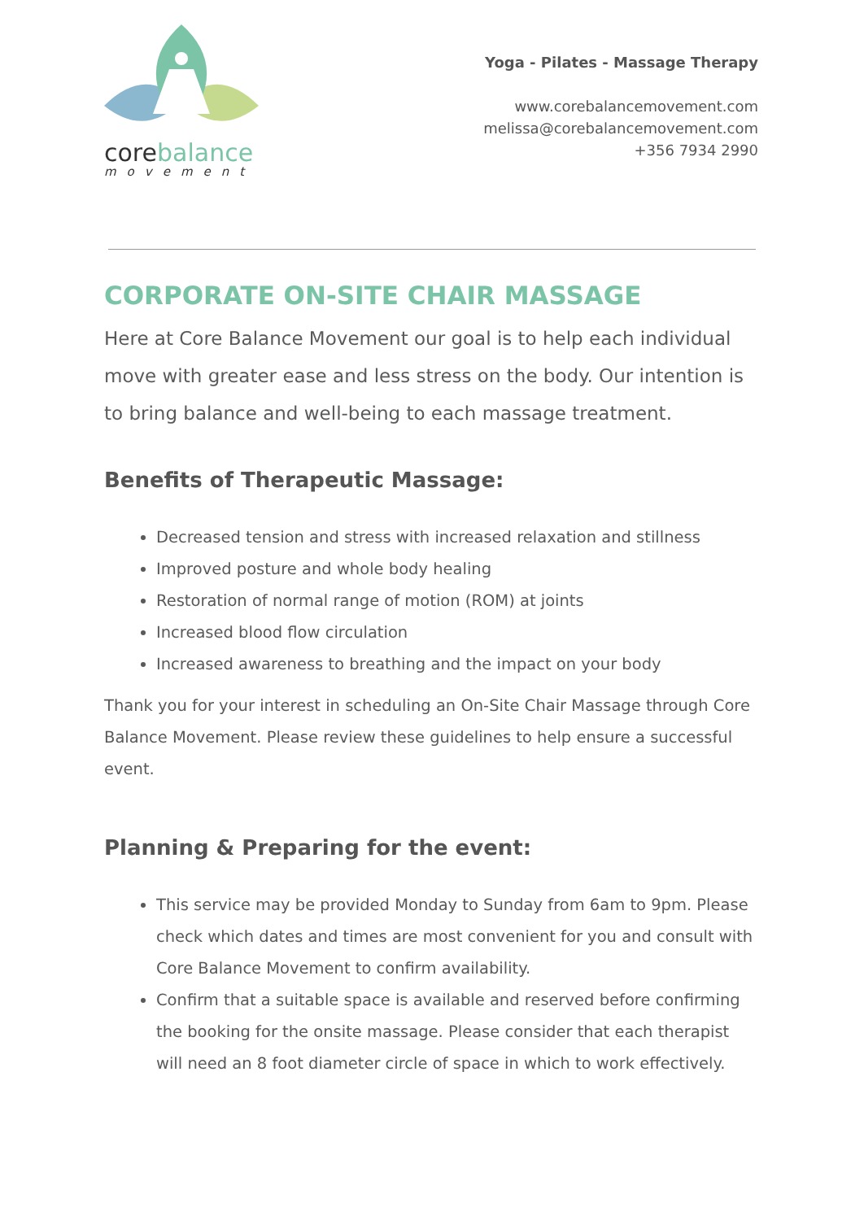corebalance
movement
Yoga - Pilates - Massage Therapy
www.corebalancemovement.com
melissa@corebalancemovement.com
+356 7934 2990
CORPORATE ON-SITE CHAIR MASSAGE
Here at Core Balance Movement our goal is to help each individual move with greater ease and less stress on the body. Our intention is to bring balance and well-being to each massage treatment.
Benefits of Therapeutic Massage:
Decreased tension and stress with increased relaxation and stillness
Improved posture and whole body healing
Restoration of normal range of motion (ROM) at joints
Increased blood flow circulation
Increased awareness to breathing and the impact on your body
Thank you for your interest in scheduling an On-Site Chair Massage through Core Balance Movement. Please review these guidelines to help ensure a successful event.
Planning & Preparing for the event:
This service may be provided Monday to Sunday from 6am to 9pm. Please check which dates and times are most convenient for you and consult with Core Balance Movement to confirm availability.
Confirm that a suitable space is available and reserved before confirming the booking for the onsite massage. Please consider that each therapist will need an 8 foot diameter circle of space in which to work effectively.